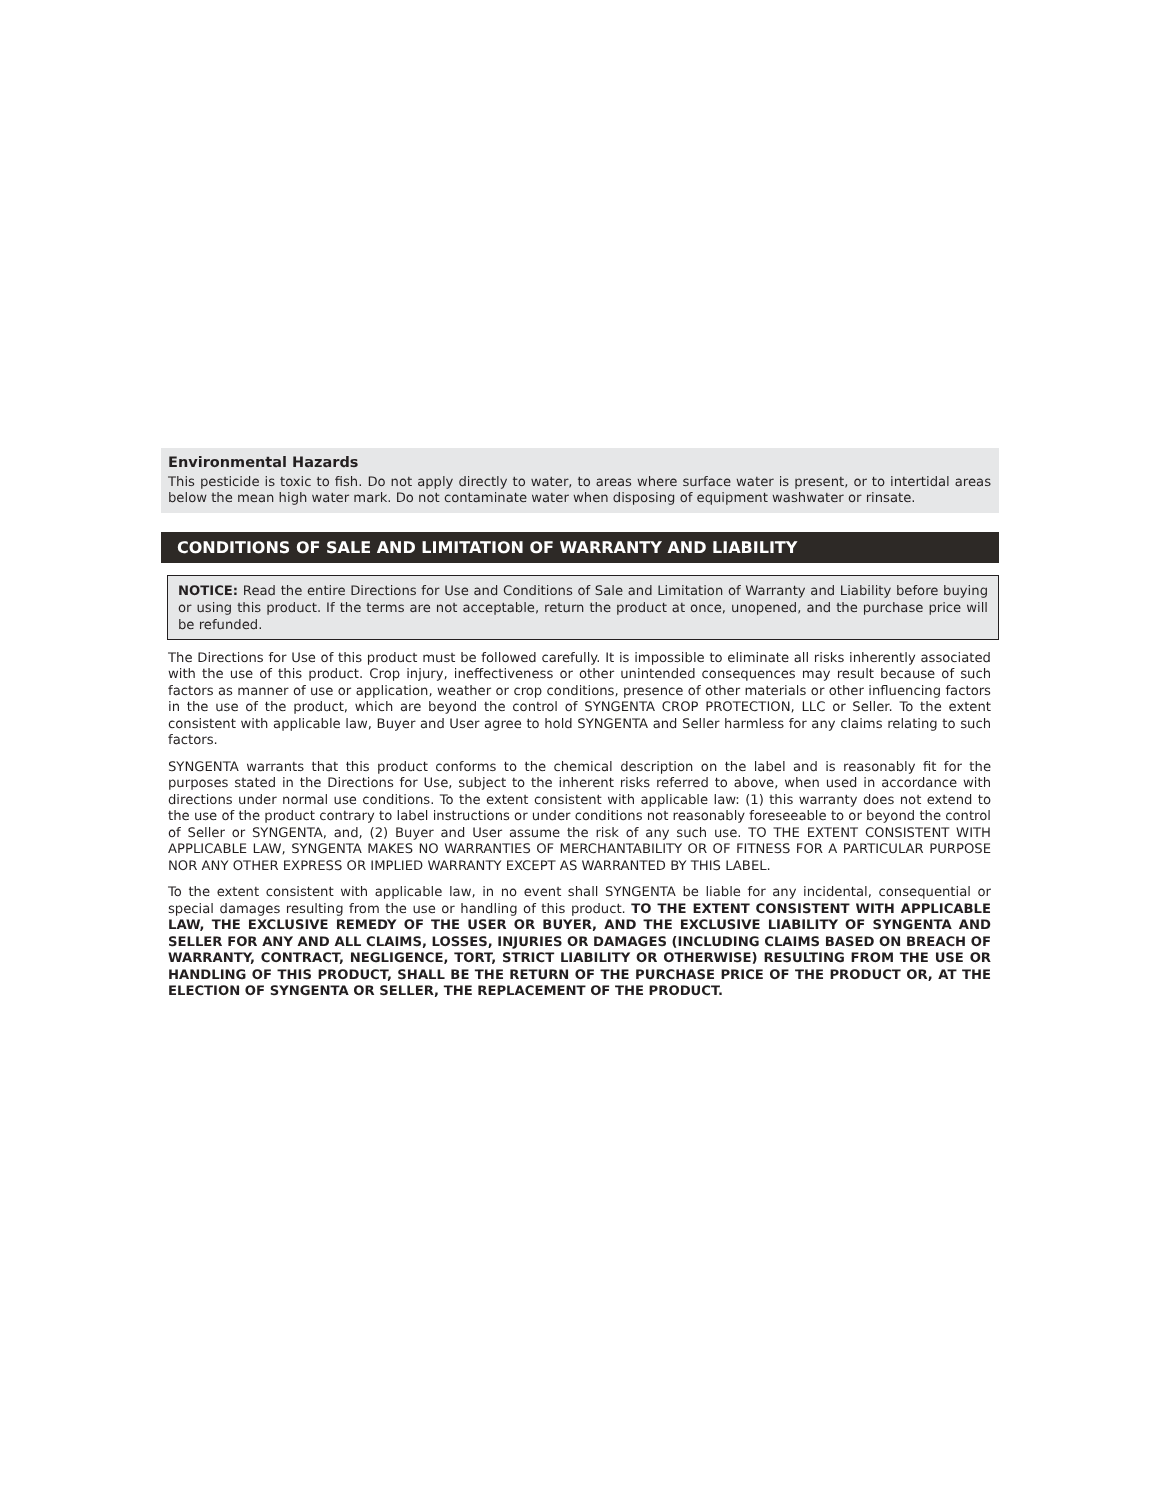Environmental Hazards
This pesticide is toxic to fish. Do not apply directly to water, to areas where surface water is present, or to intertidal areas below the mean high water mark. Do not contaminate water when disposing of equipment washwater or rinsate.
CONDITIONS OF SALE AND LIMITATION OF WARRANTY AND LIABILITY
NOTICE: Read the entire Directions for Use and Conditions of Sale and Limitation of Warranty and Liability before buying or using this product. If the terms are not acceptable, return the product at once, unopened, and the purchase price will be refunded.
The Directions for Use of this product must be followed carefully. It is impossible to eliminate all risks inherently associated with the use of this product. Crop injury, ineffectiveness or other unintended consequences may result because of such factors as manner of use or application, weather or crop conditions, presence of other materials or other influencing factors in the use of the product, which are beyond the control of SYNGENTA CROP PROTECTION, LLC or Seller. To the extent consistent with applicable law, Buyer and User agree to hold SYNGENTA and Seller harmless for any claims relating to such factors.
SYNGENTA warrants that this product conforms to the chemical description on the label and is reasonably fit for the purposes stated in the Directions for Use, subject to the inherent risks referred to above, when used in accordance with directions under normal use conditions. To the extent consistent with applicable law: (1) this warranty does not extend to the use of the product contrary to label instructions or under conditions not reasonably foreseeable to or beyond the control of Seller or SYNGENTA, and, (2) Buyer and User assume the risk of any such use. TO THE EXTENT CONSISTENT WITH APPLICABLE LAW, SYNGENTA MAKES NO WARRANTIES OF MERCHANTABILITY OR OF FITNESS FOR A PARTICULAR PURPOSE NOR ANY OTHER EXPRESS OR IMPLIED WARRANTY EXCEPT AS WARRANTED BY THIS LABEL.
To the extent consistent with applicable law, in no event shall SYNGENTA be liable for any incidental, consequential or special damages resulting from the use or handling of this product. TO THE EXTENT CONSISTENT WITH APPLICABLE LAW, THE EXCLUSIVE REMEDY OF THE USER OR BUYER, AND THE EXCLUSIVE LIABILITY OF SYNGENTA AND SELLER FOR ANY AND ALL CLAIMS, LOSSES, INJURIES OR DAMAGES (INCLUDING CLAIMS BASED ON BREACH OF WARRANTY, CONTRACT, NEGLIGENCE, TORT, STRICT LIABILITY OR OTHERWISE) RESULTING FROM THE USE OR HANDLING OF THIS PRODUCT, SHALL BE THE RETURN OF THE PURCHASE PRICE OF THE PRODUCT OR, AT THE ELECTION OF SYNGENTA OR SELLER, THE REPLACEMENT OF THE PRODUCT.